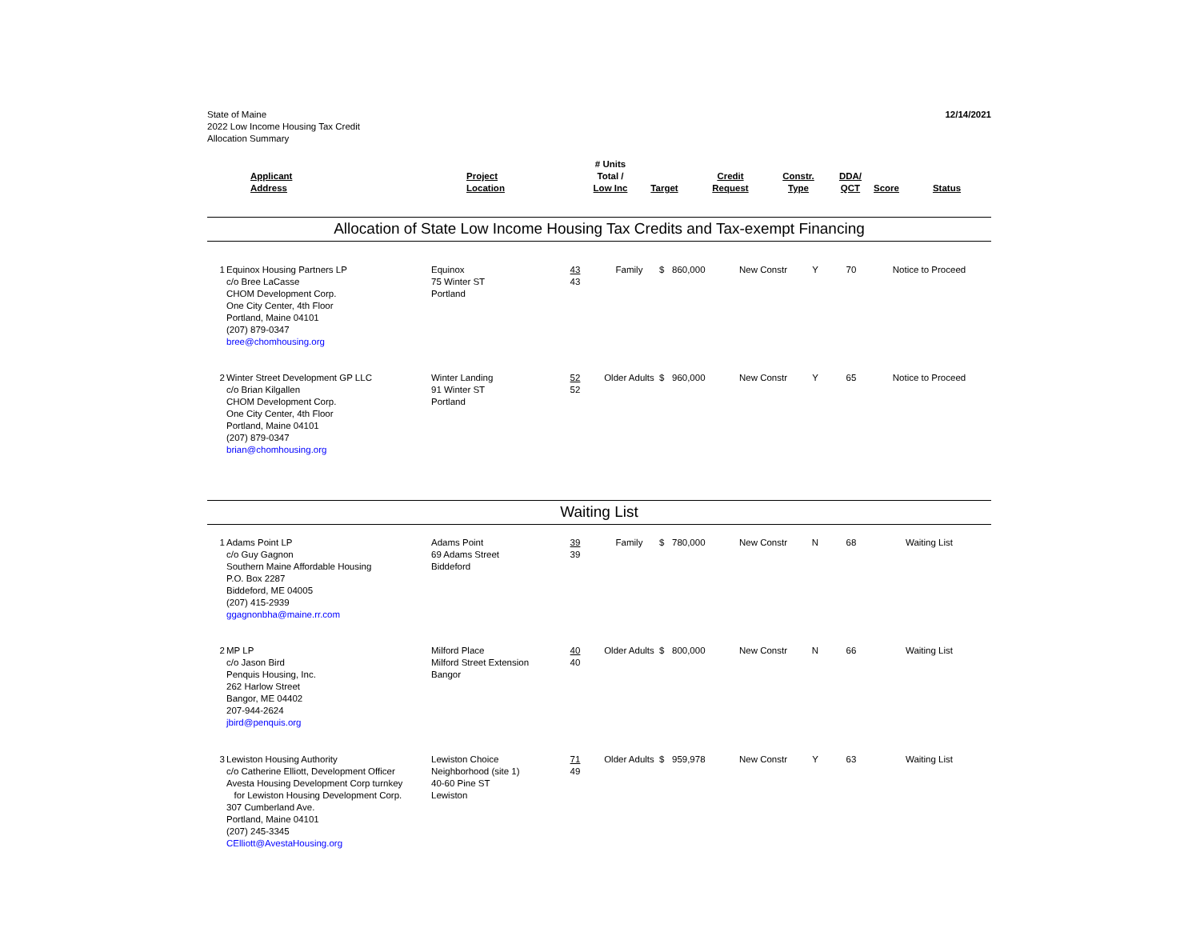State of Maine
2022 Low Income Housing Tax Credit
Allocation Summary
12/14/2021
| | Applicant Address | Project Location | # Units Total / Low Inc | Target | Credit Request | Constr. Type | DDA/ QCT | Score | Status |
| --- | --- | --- | --- | --- | --- | --- | --- | --- | --- |
Allocation of State Low Income Housing Tax Credits and Tax-exempt Financing
| 1 | Equinox Housing Partners LP c/o Bree LaCasse CHOM Development Corp. One City Center, 4th Floor Portland, Maine 04101 (207) 879-0347 bree@chomhousing.org | Equinox 75 Winter ST Portland | 43 43 | Family | $ 860,000 | New Constr | Y | 70 | Notice to Proceed |
| 2 | Winter Street Development GP LLC c/o Brian Kilgallen CHOM Development Corp. One City Center, 4th Floor Portland, Maine 04101 (207) 879-0347 brian@chomhousing.org | Winter Landing 91 Winter ST Portland | 52 52 | Older Adults | $ 960,000 | New Constr | Y | 65 | Notice to Proceed |
Waiting List
| 1 | Adams Point LP c/o Guy Gagnon Southern Maine Affordable Housing P.O. Box 2287 Biddeford, ME 04005 (207) 415-2939 ggagnonbha@maine.rr.com | Adams Point 69 Adams Street Biddeford | 39 39 | Family | $ 780,000 | New Constr | N | 68 | Waiting List |
| 2 | MP LP c/o Jason Bird Penquis Housing, Inc. 262 Harlow Street Bangor, ME 04402 207-944-2624 jbird@penquis.org | Milford Place Milford Street Extension Bangor | 40 40 | Older Adults | $ 800,000 | New Constr | N | 66 | Waiting List |
| 3 | Lewiston Housing Authority c/o Catherine Elliott, Development Officer Avesta Housing Development Corp turnkey for Lewiston Housing Development Corp. 307 Cumberland Ave. Portland, Maine 04101 (207) 245-3345 CElliott@AvestaHousing.org | Lewiston Choice Neighborhood (site 1) 40-60 Pine ST Lewiston | 71 49 | Older Adults | $ 959,978 | New Constr | Y | 63 | Waiting List |